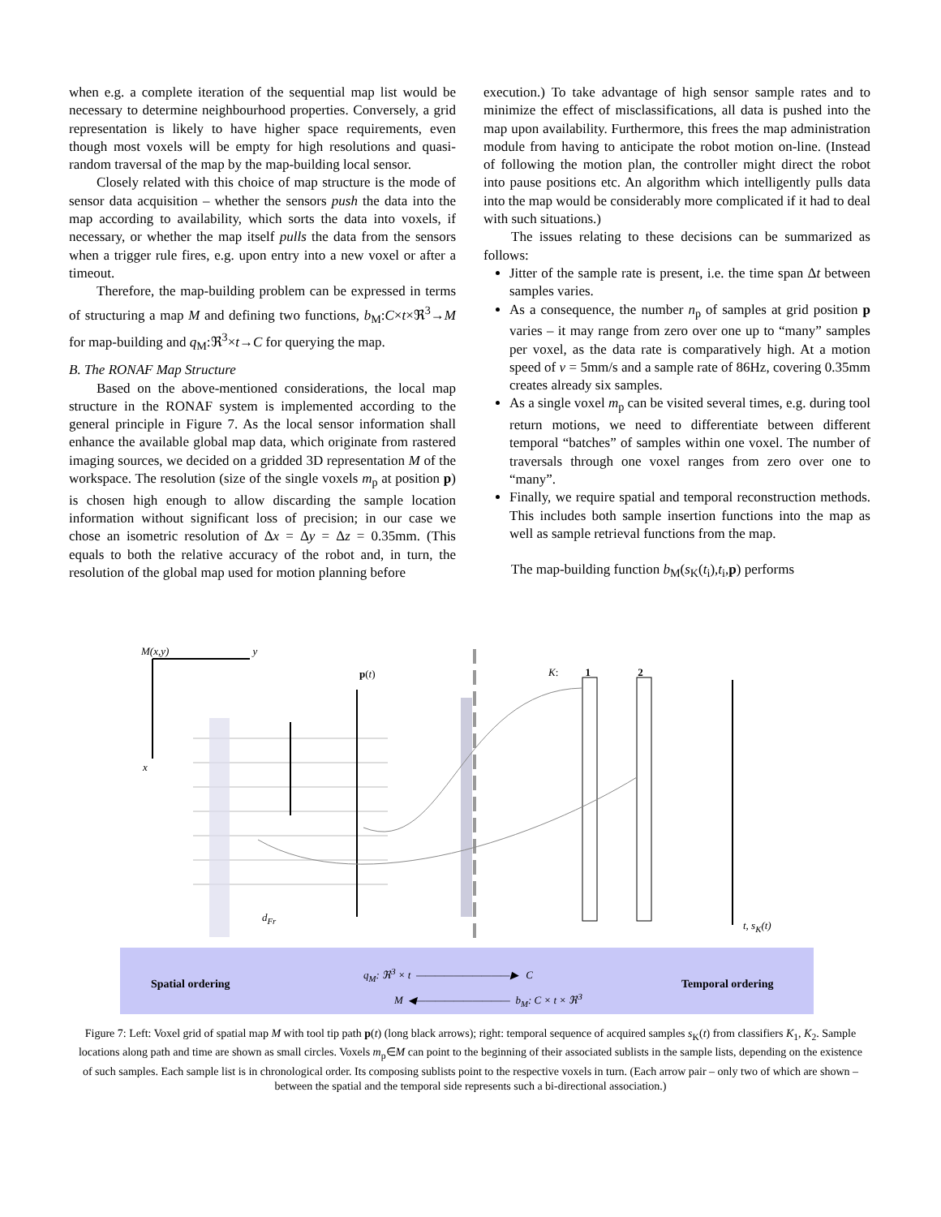when e.g. a complete iteration of the sequential map list would be necessary to determine neighbourhood properties. Conversely, a grid representation is likely to have higher space requirements, even though most voxels will be empty for high resolutions and quasi-random traversal of the map by the map-building local sensor.
Closely related with this choice of map structure is the mode of sensor data acquisition – whether the sensors push the data into the map according to availability, which sorts the data into voxels, if necessary, or whether the map itself pulls the data from the sensors when a trigger rule fires, e.g. upon entry into a new voxel or after a timeout.
Therefore, the map-building problem can be expressed in terms of structuring a map M and defining two functions, b<sub>M</sub>:C×t×ℜ<sup>3</sup>→M for map-building and q<sub>M</sub>:ℜ<sup>3</sup>×t→C for querying the map.
B. The RONAF Map Structure
Based on the above-mentioned considerations, the local map structure in the RONAF system is implemented according to the general principle in Figure 7. As the local sensor information shall enhance the available global map data, which originate from rastered imaging sources, we decided on a gridded 3D representation M of the workspace. The resolution (size of the single voxels m<sub>p</sub> at position p) is chosen high enough to allow discarding the sample location information without significant loss of precision; in our case we chose an isometric resolution of Δx = Δy = Δz = 0.35mm. (This equals to both the relative accuracy of the robot and, in turn, the resolution of the global map used for motion planning before
execution.) To take advantage of high sensor sample rates and to minimize the effect of misclassifications, all data is pushed into the map upon availability. Furthermore, this frees the map administration module from having to anticipate the robot motion on-line. (Instead of following the motion plan, the controller might direct the robot into pause positions etc. An algorithm which intelligently pulls data into the map would be considerably more complicated if it had to deal with such situations.)
The issues relating to these decisions can be summarized as follows:
Jitter of the sample rate is present, i.e. the time span Δt between samples varies.
As a consequence, the number n<sub>p</sub> of samples at grid position p varies – it may range from zero over one up to “many” samples per voxel, as the data rate is comparatively high. At a motion speed of v = 5mm/s and a sample rate of 86Hz, covering 0.35mm creates already six samples.
As a single voxel m<sub>p</sub> can be visited several times, e.g. during tool return motions, we need to differentiate between different temporal “batches” of samples within one voxel. The number of traversals through one voxel ranges from zero over one to “many”.
Finally, we require spatial and temporal reconstruction methods. This includes both sample insertion functions into the map as well as sample retrieval functions from the map.
The map-building function b<sub>M</sub>(s<sub>K</sub>(t<sub>i</sub>),t<sub>i</sub>,p) performs
M(x,y) y
x
p(t) K: 1 2
d<sub>Fr</sub>
t, s<sub>K</sub>(t)
Spatial ordering
q<sub>M</sub>: ℜ<sup>3</sup> × t ——————————▶ C
M ◀—————————— b<sub>M</sub>: C × t × ℜ<sup>3</sup>
Temporal ordering
Figure 7: Left: Voxel grid of spatial map M with tool tip path p(t) (long black arrows); right: temporal sequence of acquired samples s<sub>K</sub>(t) from classifiers K<sub>1</sub>, K<sub>2</sub>. Sample locations along path and time are shown as small circles. Voxels m<sub>p</sub>∈M can point to the beginning of their associated sublists in the sample lists, depending on the existence of such samples. Each sample list is in chronological order. Its composing sublists point to the respective voxels in turn. (Each arrow pair – only two of which are shown – between the spatial and the temporal side represents such a bi-directional association.)